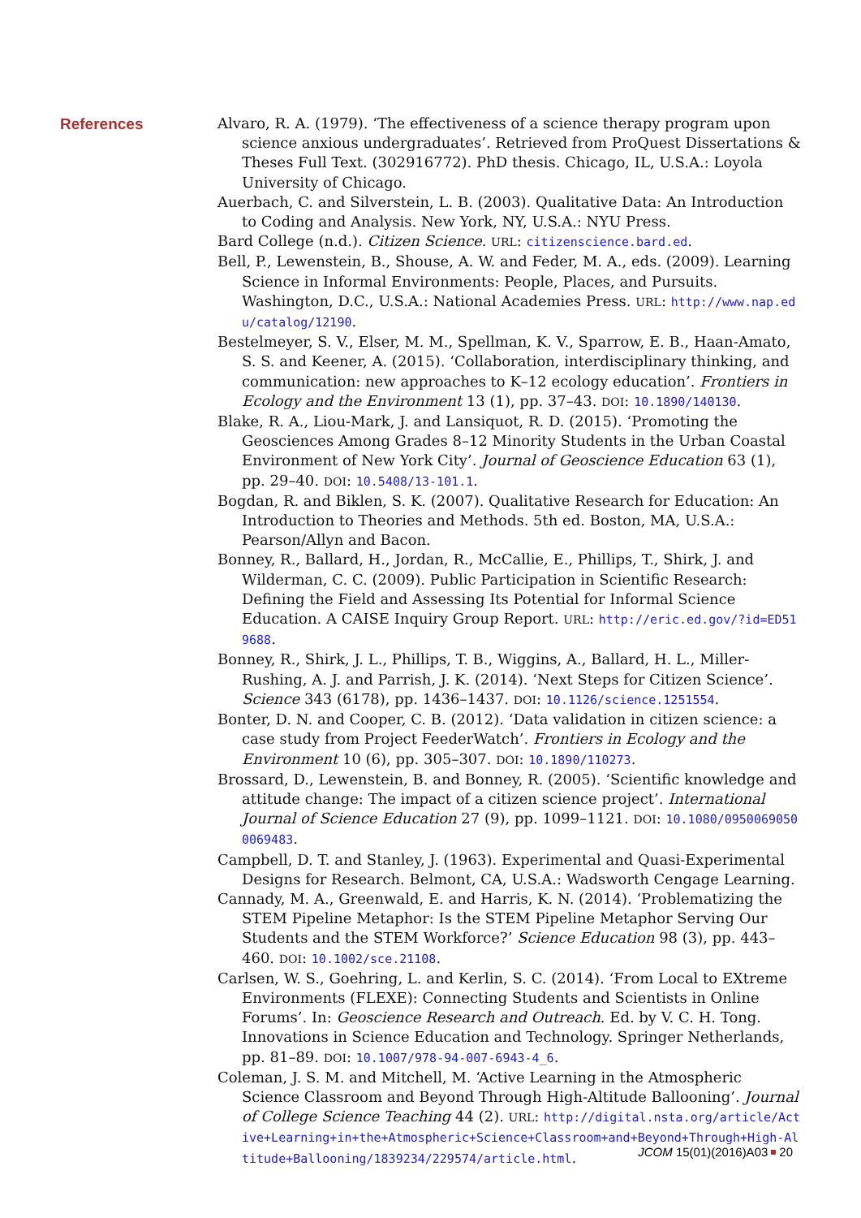References
Alvaro, R. A. (1979). ‘The effectiveness of a science therapy program upon science anxious undergraduates’. Retrieved from ProQuest Dissertations & Theses Full Text. (302916772). PhD thesis. Chicago, IL, U.S.A.: Loyola University of Chicago.
Auerbach, C. and Silverstein, L. B. (2003). Qualitative Data: An Introduction to Coding and Analysis. New York, NY, U.S.A.: NYU Press.
Bard College (n.d.). Citizen Science. URL: citizenscience.bard.ed.
Bell, P., Lewenstein, B., Shouse, A. W. and Feder, M. A., eds. (2009). Learning Science in Informal Environments: People, Places, and Pursuits. Washington, D.C., U.S.A.: National Academies Press. URL: http://www.nap.edu/catalog/12190.
Bestelmeyer, S. V., Elser, M. M., Spellman, K. V., Sparrow, E. B., Haan-Amato, S. S. and Keener, A. (2015). ‘Collaboration, interdisciplinary thinking, and communication: new approaches to K–12 ecology education’. Frontiers in Ecology and the Environment 13 (1), pp. 37–43. DOI: 10.1890/140130.
Blake, R. A., Liou-Mark, J. and Lansiquot, R. D. (2015). ‘Promoting the Geosciences Among Grades 8–12 Minority Students in the Urban Coastal Environment of New York City’. Journal of Geoscience Education 63 (1), pp. 29–40. DOI: 10.5408/13-101.1.
Bogdan, R. and Biklen, S. K. (2007). Qualitative Research for Education: An Introduction to Theories and Methods. 5th ed. Boston, MA, U.S.A.: Pearson/Allyn and Bacon.
Bonney, R., Ballard, H., Jordan, R., McCallie, E., Phillips, T., Shirk, J. and Wilderman, C. C. (2009). Public Participation in Scientific Research: Defining the Field and Assessing Its Potential for Informal Science Education. A CAISE Inquiry Group Report. URL: http://eric.ed.gov/?id=ED519688.
Bonney, R., Shirk, J. L., Phillips, T. B., Wiggins, A., Ballard, H. L., Miller-Rushing, A. J. and Parrish, J. K. (2014). ‘Next Steps for Citizen Science’. Science 343 (6178), pp. 1436–1437. DOI: 10.1126/science.1251554.
Bonter, D. N. and Cooper, C. B. (2012). ‘Data validation in citizen science: a case study from Project FeederWatch’. Frontiers in Ecology and the Environment 10 (6), pp. 305–307. DOI: 10.1890/110273.
Brossard, D., Lewenstein, B. and Bonney, R. (2005). ‘Scientific knowledge and attitude change: The impact of a citizen science project’. International Journal of Science Education 27 (9), pp. 1099–1121. DOI: 10.1080/09500690500069483.
Campbell, D. T. and Stanley, J. (1963). Experimental and Quasi-Experimental Designs for Research. Belmont, CA, U.S.A.: Wadsworth Cengage Learning.
Cannady, M. A., Greenwald, E. and Harris, K. N. (2014). ‘Problematizing the STEM Pipeline Metaphor: Is the STEM Pipeline Metaphor Serving Our Students and the STEM Workforce?’ Science Education 98 (3), pp. 443–460. DOI: 10.1002/sce.21108.
Carlsen, W. S., Goehring, L. and Kerlin, S. C. (2014). ‘From Local to EXtreme Environments (FLEXE): Connecting Students and Scientists in Online Forums’. In: Geoscience Research and Outreach. Ed. by V. C. H. Tong. Innovations in Science Education and Technology. Springer Netherlands, pp. 81–89. DOI: 10.1007/978-94-007-6943-4_6.
Coleman, J. S. M. and Mitchell, M. ‘Active Learning in the Atmospheric Science Classroom and Beyond Through High-Altitude Ballooning’. Journal of College Science Teaching 44 (2). URL: http://digital.nsta.org/article/Active+Learning+in+the+Atmospheric+Science+Classroom+and+Beyond+Through+High-Altitude+Ballooning/1839234/229574/article.html.
JCOM 15(01)(2016)A03 20